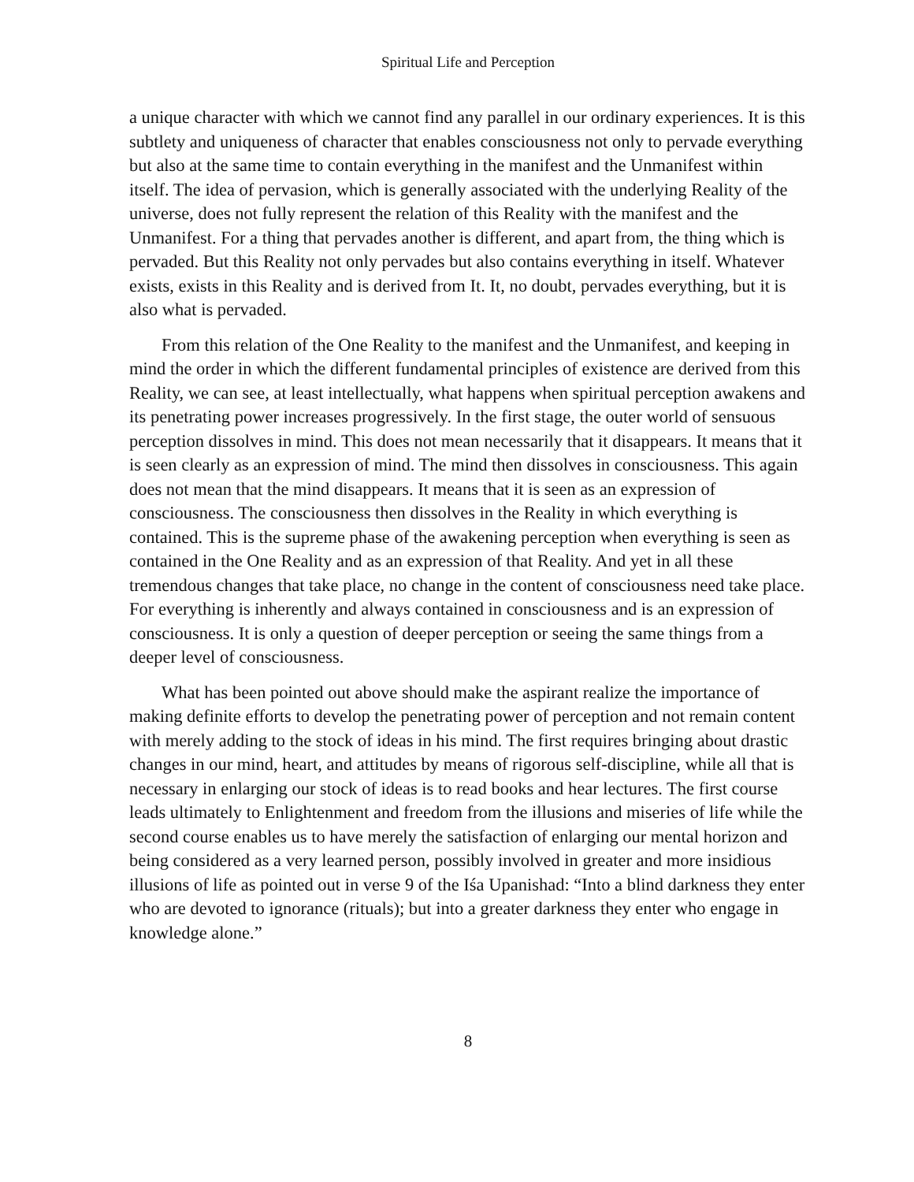Spiritual Life and Perception
a unique character with which we cannot find any parallel in our ordinary experiences. It is this subtlety and uniqueness of character that enables consciousness not only to pervade everything but also at the same time to contain everything in the manifest and the Unmanifest within itself. The idea of pervasion, which is generally associated with the underlying Reality of the universe, does not fully represent the relation of this Reality with the manifest and the Unmanifest. For a thing that pervades another is different, and apart from, the thing which is pervaded. But this Reality not only pervades but also contains everything in itself. Whatever exists, exists in this Reality and is derived from It. It, no doubt, pervades everything, but it is also what is pervaded.
From this relation of the One Reality to the manifest and the Unmanifest, and keeping in mind the order in which the different fundamental principles of existence are derived from this Reality, we can see, at least intellectually, what happens when spiritual perception awakens and its penetrating power increases progressively. In the first stage, the outer world of sensuous perception dissolves in mind. This does not mean necessarily that it disappears. It means that it is seen clearly as an expression of mind. The mind then dissolves in consciousness. This again does not mean that the mind disappears. It means that it is seen as an expression of consciousness. The consciousness then dissolves in the Reality in which everything is contained. This is the supreme phase of the awakening perception when everything is seen as contained in the One Reality and as an expression of that Reality. And yet in all these tremendous changes that take place, no change in the content of consciousness need take place. For everything is inherently and always contained in consciousness and is an expression of consciousness. It is only a question of deeper perception or seeing the same things from a deeper level of consciousness.
What has been pointed out above should make the aspirant realize the importance of making definite efforts to develop the penetrating power of perception and not remain content with merely adding to the stock of ideas in his mind. The first requires bringing about drastic changes in our mind, heart, and attitudes by means of rigorous self-discipline, while all that is necessary in enlarging our stock of ideas is to read books and hear lectures. The first course leads ultimately to Enlightenment and freedom from the illusions and miseries of life while the second course enables us to have merely the satisfaction of enlarging our mental horizon and being considered as a very learned person, possibly involved in greater and more insidious illusions of life as pointed out in verse 9 of the Iśa Upanishad: “Into a blind darkness they enter who are devoted to ignorance (rituals); but into a greater darkness they enter who engage in knowledge alone.”
8